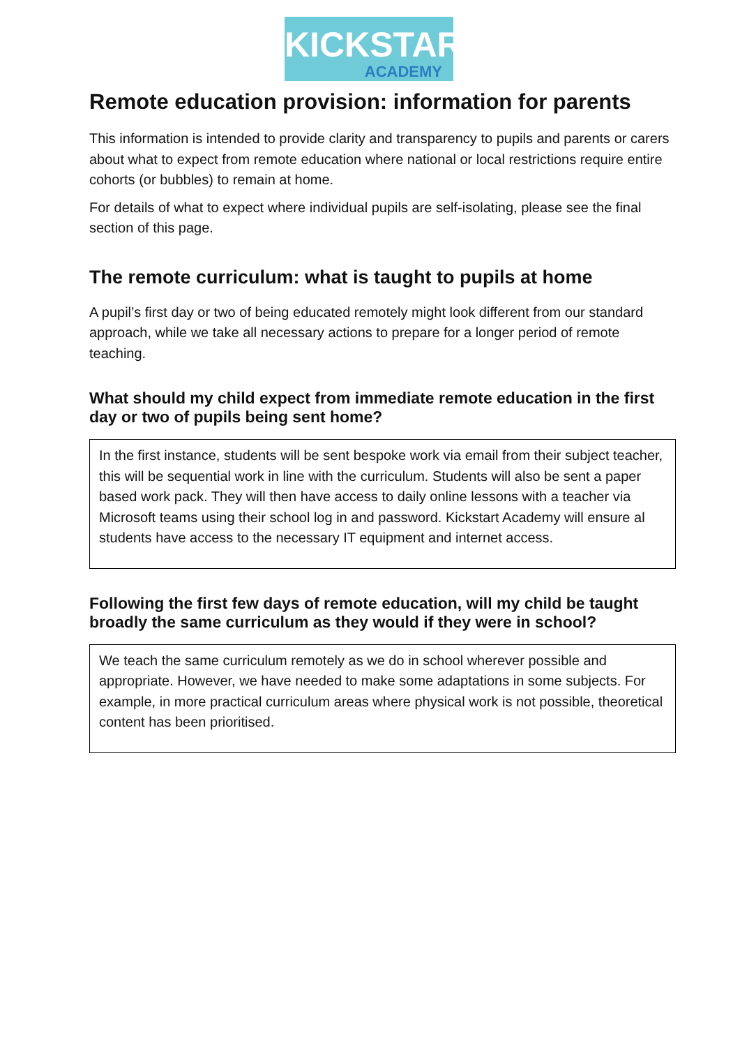KICKSTART
ACADEMY
Remote education provision: information for parents
This information is intended to provide clarity and transparency to pupils and parents or carers about what to expect from remote education where national or local restrictions require entire cohorts (or bubbles) to remain at home.
For details of what to expect where individual pupils are self-isolating, please see the final section of this page.
The remote curriculum: what is taught to pupils at home
A pupil’s first day or two of being educated remotely might look different from our standard approach, while we take all necessary actions to prepare for a longer period of remote teaching.
What should my child expect from immediate remote education in the first day or two of pupils being sent home?
In the first instance, students will be sent bespoke work via email from their subject teacher, this will be sequential work in line with the curriculum. Students will also be sent a paper based work pack. They will then have access to daily online lessons with a teacher via Microsoft teams using their school log in and password. Kickstart Academy will ensure al students have access to the necessary IT equipment and internet access.
Following the first few days of remote education, will my child be taught broadly the same curriculum as they would if they were in school?
We teach the same curriculum remotely as we do in school wherever possible and appropriate. However, we have needed to make some adaptations in some subjects. For example, in more practical curriculum areas where physical work is not possible, theoretical content has been prioritised.